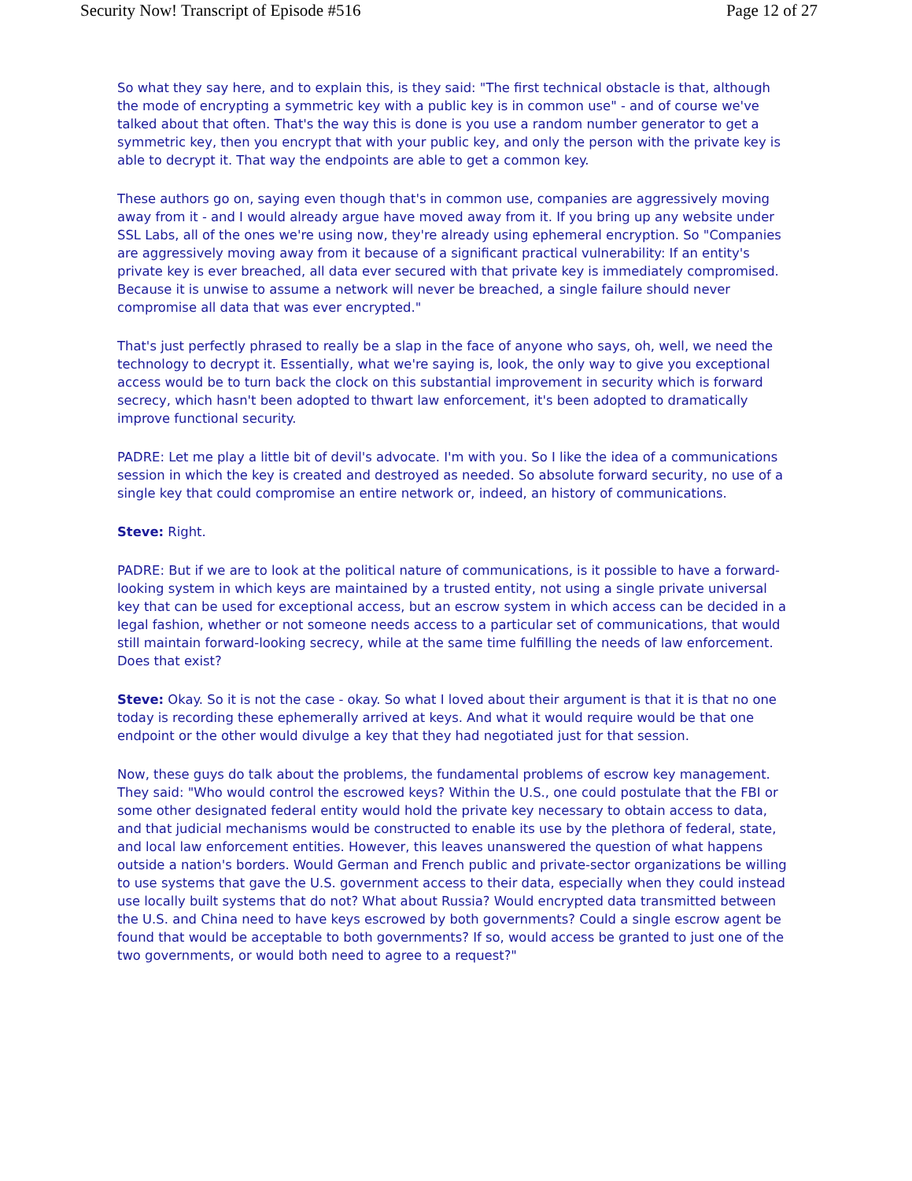Security Now! Transcript of Episode #516 Page 12 of 27
So what they say here, and to explain this, is they said: "The first technical obstacle is that, although the mode of encrypting a symmetric key with a public key is in common use" - and of course we've talked about that often. That's the way this is done is you use a random number generator to get a symmetric key, then you encrypt that with your public key, and only the person with the private key is able to decrypt it. That way the endpoints are able to get a common key.
These authors go on, saying even though that's in common use, companies are aggressively moving away from it - and I would already argue have moved away from it. If you bring up any website under SSL Labs, all of the ones we're using now, they're already using ephemeral encryption. So "Companies are aggressively moving away from it because of a significant practical vulnerability: If an entity's private key is ever breached, all data ever secured with that private key is immediately compromised. Because it is unwise to assume a network will never be breached, a single failure should never compromise all data that was ever encrypted."
That's just perfectly phrased to really be a slap in the face of anyone who says, oh, well, we need the technology to decrypt it. Essentially, what we're saying is, look, the only way to give you exceptional access would be to turn back the clock on this substantial improvement in security which is forward secrecy, which hasn't been adopted to thwart law enforcement, it's been adopted to dramatically improve functional security.
PADRE: Let me play a little bit of devil's advocate. I'm with you. So I like the idea of a communications session in which the key is created and destroyed as needed. So absolute forward security, no use of a single key that could compromise an entire network or, indeed, an history of communications.
Steve: Right.
PADRE: But if we are to look at the political nature of communications, is it possible to have a forward-looking system in which keys are maintained by a trusted entity, not using a single private universal key that can be used for exceptional access, but an escrow system in which access can be decided in a legal fashion, whether or not someone needs access to a particular set of communications, that would still maintain forward-looking secrecy, while at the same time fulfilling the needs of law enforcement. Does that exist?
Steve: Okay. So it is not the case - okay. So what I loved about their argument is that it is that no one today is recording these ephemerally arrived at keys. And what it would require would be that one endpoint or the other would divulge a key that they had negotiated just for that session.
Now, these guys do talk about the problems, the fundamental problems of escrow key management. They said: "Who would control the escrowed keys? Within the U.S., one could postulate that the FBI or some other designated federal entity would hold the private key necessary to obtain access to data, and that judicial mechanisms would be constructed to enable its use by the plethora of federal, state, and local law enforcement entities. However, this leaves unanswered the question of what happens outside a nation's borders. Would German and French public and private-sector organizations be willing to use systems that gave the U.S. government access to their data, especially when they could instead use locally built systems that do not? What about Russia? Would encrypted data transmitted between the U.S. and China need to have keys escrowed by both governments? Could a single escrow agent be found that would be acceptable to both governments? If so, would access be granted to just one of the two governments, or would both need to agree to a request?"